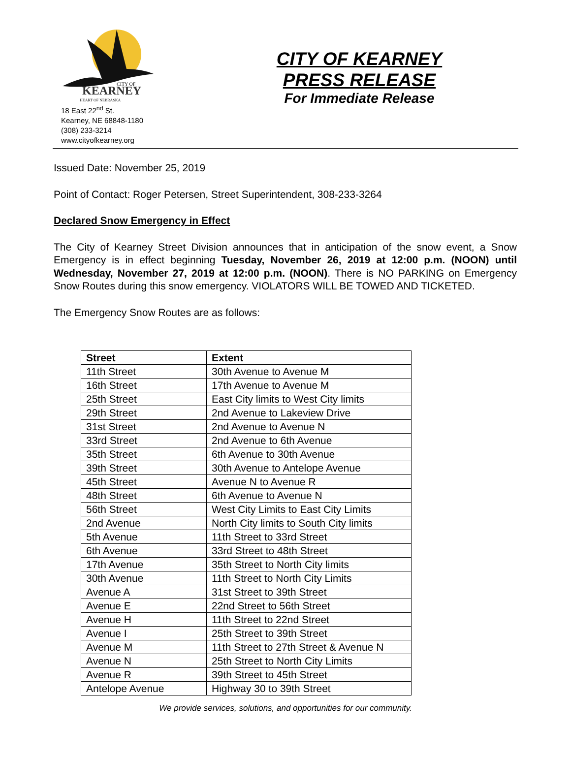KEARNEY
CITY OF
HEART OF NEBRASKA
18 East 22<sup>nd</sup> St.
Kearney, NE 68848-1180
(308) 233-3214
www.cityofkearney.org
CITY OF KEARNEY
PRESS RELEASE
For Immediate Release
Issued Date: November 25, 2019
Point of Contact: Roger Petersen, Street Superintendent, 308-233-3264
Declared Snow Emergency in Effect
The City of Kearney Street Division announces that in anticipation of the snow event, a Snow Emergency is in effect beginning Tuesday, November 26, 2019 at 12:00 p.m. (NOON) until Wednesday, November 27, 2019 at 12:00 p.m. (NOON). There is NO PARKING on Emergency Snow Routes during this snow emergency. VIOLATORS WILL BE TOWED AND TICKETED.
The Emergency Snow Routes are as follows:
| Street | Extent |
| --- | --- |
| 11th Street | 30th Avenue to Avenue M |
| 16th Street | 17th Avenue to Avenue M |
| 25th Street | East City limits to West City limits |
| 29th Street | 2nd Avenue to Lakeview Drive |
| 31st Street | 2nd Avenue to Avenue N |
| 33rd Street | 2nd Avenue to 6th Avenue |
| 35th Street | 6th Avenue to 30th Avenue |
| 39th Street | 30th Avenue to Antelope Avenue |
| 45th Street | Avenue N to Avenue R |
| 48th Street | 6th Avenue to Avenue N |
| 56th Street | West City Limits to East City Limits |
| 2nd Avenue | North City limits to South City limits |
| 5th Avenue | 11th Street to 33rd Street |
| 6th Avenue | 33rd Street to 48th Street |
| 17th Avenue | 35th Street to North City limits |
| 30th Avenue | 11th Street to North City Limits |
| Avenue A | 31st Street to 39th Street |
| Avenue E | 22nd Street to 56th Street |
| Avenue H | 11th Street to 22nd Street |
| Avenue I | 25th Street to 39th Street |
| Avenue M | 11th Street to 27th Street & Avenue N |
| Avenue N | 25th Street to North City Limits |
| Avenue R | 39th Street to 45th Street |
| Antelope Avenue | Highway 30 to 39th Street |
We provide services, solutions, and opportunities for our community.